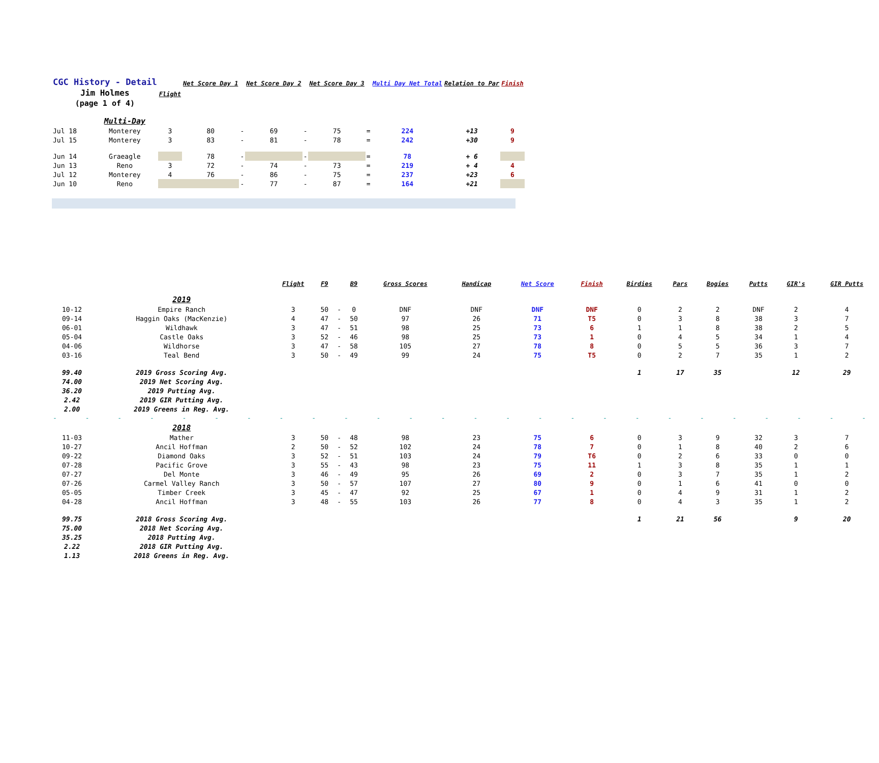| CGC History - Detail | | | Net Score Day 1 | | Net Score Day 2 | | Net Score Day 3 | | Multi Day Net Total | Relation to Par | Finish |
| --- | --- | --- | --- | --- | --- | --- | --- | --- | --- | --- | --- |
| Jim Holmes | | Flight | | | | | | | | | |
| (page 1 of 4) | | | | | | | | | | | |
| | Multi-Day | | | | | | | | | | |
| Jul 18 | Monterey | 3 | 80 | - | 69 | - | 75 | = | 224 | +13 | 9 |
| Jul 15 | Monterey | 3 | 83 | - | 81 | - | 78 | = | 242 | +30 | 9 |
| Jun 14 | Graeagle | | 78 | - | | - | | = | 78 | + 6 | |
| Jun 13 | Reno | 3 | 72 | - | 74 | - | 73 | = | 219 | + 4 | 4 |
| Jul 12 | Monterey | 4 | 76 | - | 86 | - | 75 | = | 237 | +23 | 6 |
| Jun 10 | Reno | | | - | 77 | - | 87 | = | 164 | +21 | |
| | | Flight | F9 | | B9 | Gross Scores | Handicap | Net Score | Finish | Birdies | Pars | Bogies | Putts | GIR's | GIR Putts |
| --- | --- | --- | --- | --- | --- | --- | --- | --- | --- | --- | --- | --- | --- | --- | --- |
| | 2019 | | | | | | | | | | | | | | |
| 10-12 | Empire Ranch | 3 | 50 | - | 0 | DNF | DNF | DNF | DNF | 0 | 2 | 2 | DNF | 2 | 4 |
| 09-14 | Haggin Oaks (MacKenzie) | 4 | 47 | - | 50 | 97 | 26 | 71 | T5 | 0 | 3 | 8 | 38 | 3 | 7 |
| 06-01 | Wildhawk | 3 | 47 | - | 51 | 98 | 25 | 73 | 6 | 1 | 1 | 8 | 38 | 2 | 5 |
| 05-04 | Castle Oaks | 3 | 52 | - | 46 | 98 | 25 | 73 | 1 | 0 | 4 | 5 | 34 | 1 | 4 |
| 04-06 | Wildhorse | 3 | 47 | - | 58 | 105 | 27 | 78 | 8 | 0 | 5 | 5 | 36 | 3 | 7 |
| 03-16 | Teal Bend | 3 | 50 | - | 49 | 99 | 24 | 75 | T5 | 0 | 2 | 7 | 35 | 1 | 2 |
| 99.40 | 2019 Gross Scoring Avg. | | | | | | | | | 1 | 17 | 35 | | 12 | 29 |
| 74.00 | 2019 Net Scoring Avg. | | | | | | | | | | | | | | |
| 36.20 | 2019 Putting Avg. | | | | | | | | | | | | | | |
| 2.42 | 2019 GIR Putting Avg. | | | | | | | | | | | | | | |
| 2.00 | 2019 Greens in Reg. Avg. | | | | | | | | | | | | | | |
| - - - - - - - - - - - - - - - - - - - - - - - - - - | | | | | | | | | | | | | | | |
| | 2018 | | | | | | | | | | | | | | |
| 11-03 | Mather | 3 | 50 | - | 48 | 98 | 23 | 75 | 6 | 0 | 3 | 9 | 32 | 3 | 7 |
| 10-27 | Ancil Hoffman | 2 | 50 | - | 52 | 102 | 24 | 78 | 7 | 0 | 1 | 8 | 40 | 2 | 6 |
| 09-22 | Diamond Oaks | 3 | 52 | - | 51 | 103 | 24 | 79 | T6 | 0 | 2 | 6 | 33 | 0 | 0 |
| 07-28 | Pacific Grove | 3 | 55 | - | 43 | 98 | 23 | 75 | 11 | 1 | 3 | 8 | 35 | 1 | 1 |
| 07-27 | Del Monte | 3 | 46 | - | 49 | 95 | 26 | 69 | 2 | 0 | 3 | 7 | 35 | 1 | 2 |
| 07-26 | Carmel Valley Ranch | 3 | 50 | - | 57 | 107 | 27 | 80 | 9 | 0 | 1 | 6 | 41 | 0 | 0 |
| 05-05 | Timber Creek | 3 | 45 | - | 47 | 92 | 25 | 67 | 1 | 0 | 4 | 9 | 31 | 1 | 2 |
| 04-28 | Ancil Hoffman | 3 | 48 | - | 55 | 103 | 26 | 77 | 8 | 0 | 4 | 3 | 35 | 1 | 2 |
| 99.75 | 2018 Gross Scoring Avg. | | | | | | | | | 1 | 21 | 56 | | 9 | 20 |
| 75.00 | 2018 Net Scoring Avg. | | | | | | | | | | | | | | |
| 35.25 | 2018 Putting Avg. | | | | | | | | | | | | | | |
| 2.22 | 2018 GIR Putting Avg. | | | | | | | | | | | | | | |
| 1.13 | 2018 Greens in Reg. Avg. | | | | | | | | | | | | | | |